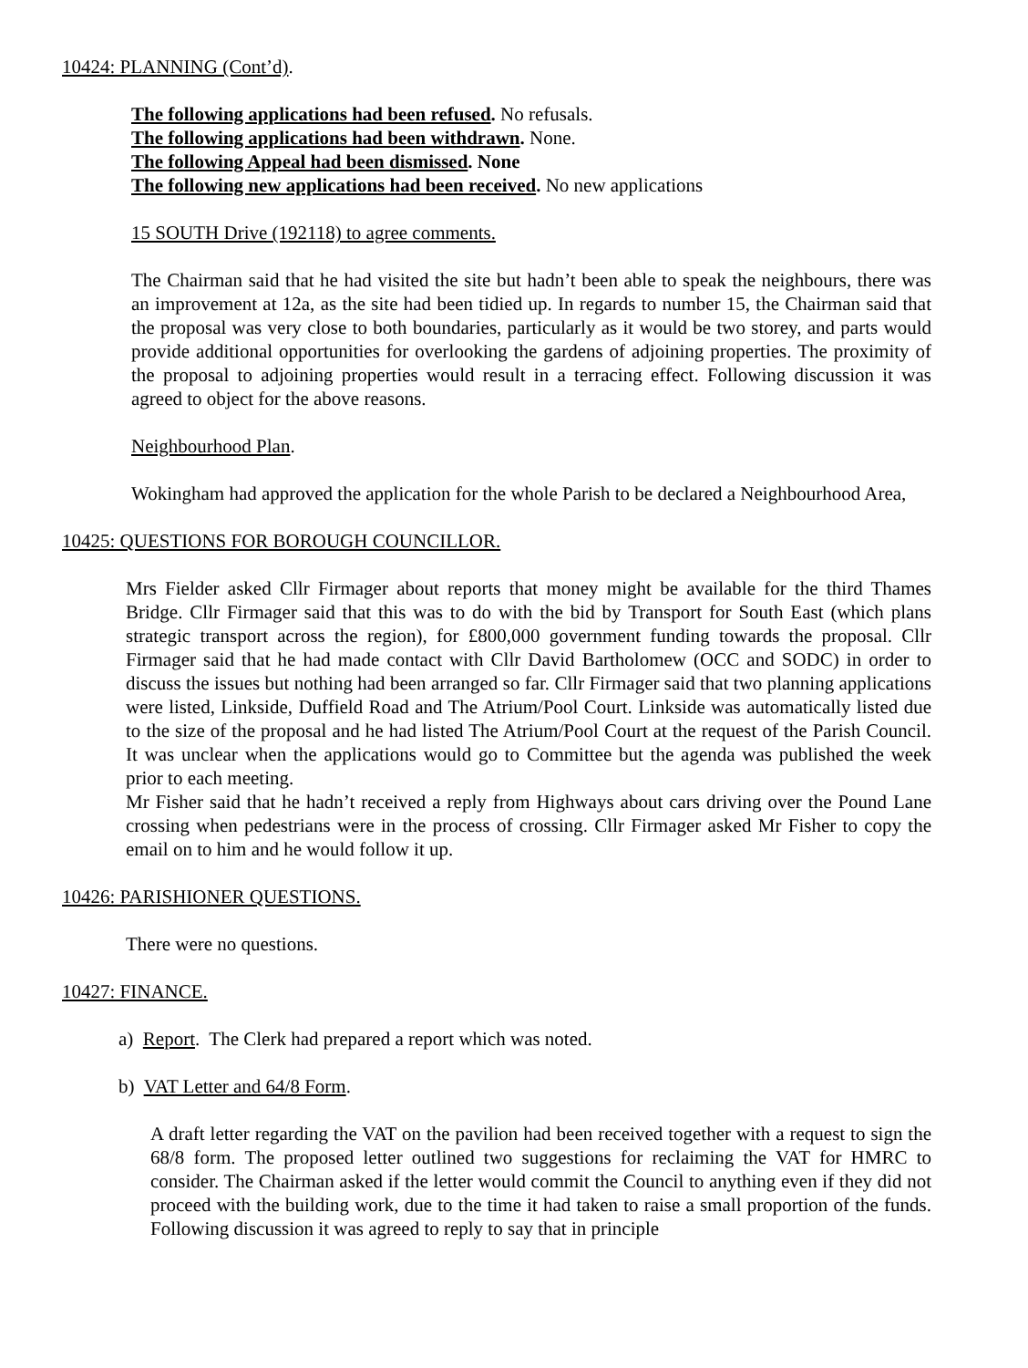10424: PLANNING (Cont’d).
The following applications had been refused. No refusals.
The following applications had been withdrawn. None.
The following Appeal had been dismissed. None
The following new applications had been received. No new applications
15 SOUTH Drive (192118) to agree comments.
The Chairman said that he had visited the site but hadn’t been able to speak the neighbours, there was an improvement at 12a, as the site had been tidied up. In regards to number 15, the Chairman said that the proposal was very close to both boundaries, particularly as it would be two storey, and parts would provide additional opportunities for overlooking the gardens of adjoining properties. The proximity of the proposal to adjoining properties would result in a terracing effect. Following discussion it was agreed to object for the above reasons.
Neighbourhood Plan.
Wokingham had approved the application for the whole Parish to be declared a Neighbourhood Area,
10425: QUESTIONS FOR BOROUGH COUNCILLOR.
Mrs Fielder asked Cllr Firmager about reports that money might be available for the third Thames Bridge. Cllr Firmager said that this was to do with the bid by Transport for South East (which plans strategic transport across the region), for £800,000 government funding towards the proposal. Cllr Firmager said that he had made contact with Cllr David Bartholomew (OCC and SODC) in order to discuss the issues but nothing had been arranged so far. Cllr Firmager said that two planning applications were listed, Linkside, Duffield Road and The Atrium/Pool Court. Linkside was automatically listed due to the size of the proposal and he had listed The Atrium/Pool Court at the request of the Parish Council. It was unclear when the applications would go to Committee but the agenda was published the week prior to each meeting.
Mr Fisher said that he hadn’t received a reply from Highways about cars driving over the Pound Lane crossing when pedestrians were in the process of crossing. Cllr Firmager asked Mr Fisher to copy the email on to him and he would follow it up.
10426: PARISHIONER QUESTIONS.
There were no questions.
10427: FINANCE.
a) Report. The Clerk had prepared a report which was noted.
b) VAT Letter and 64/8 Form.
A draft letter regarding the VAT on the pavilion had been received together with a request to sign the 68/8 form. The proposed letter outlined two suggestions for reclaiming the VAT for HMRC to consider. The Chairman asked if the letter would commit the Council to anything even if they did not proceed with the building work, due to the time it had taken to raise a small proportion of the funds. Following discussion it was agreed to reply to say that in principle